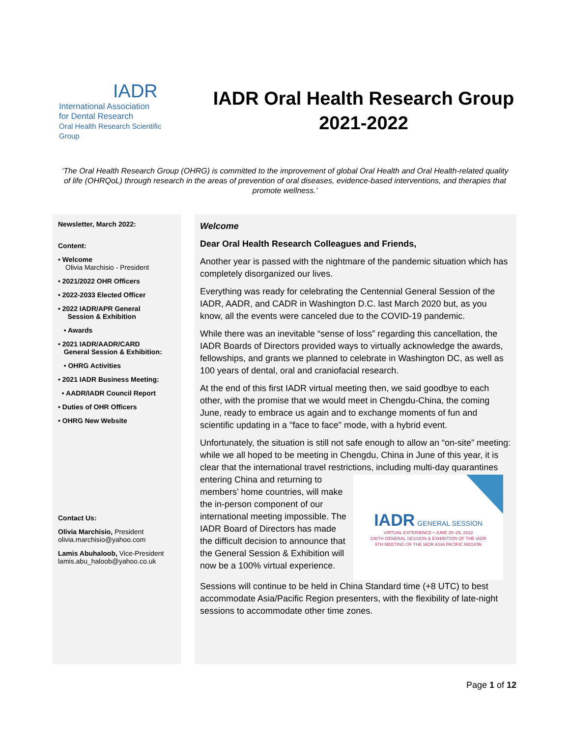IADR
International Association
for Dental Research
Oral Health Research Scientific Group
IADR Oral Health Research Group
2021-2022
‘The Oral Health Research Group (OHRG) is committed to the improvement of global Oral Health and Oral Health-related quality of life (OHRQoL) through research in the areas of prevention of oral diseases, evidence-based interventions, and therapies that promote wellness.’
Newsletter, March 2022:
Content:
• Welcome
Olivia Marchisio - President
• 2021/2022 OHR Officers
• 2022-2033 Elected Officer
• 2022 IADR/APR General
Session & Exhibition
• Awards
• 2021 IADR/AADR/CARD
General Session & Exhibition:
• OHRG Activities
• 2021 IADR Business Meeting:
• AADR/IADR Council Report
• Duties of OHR Officers
• OHRG New Website
Contact Us:
Olivia Marchisio, President
olivia.marchisio@yahoo.com
Lamis Abuhaloob, Vice-President
lamis.abu_haloob@yahoo.co.uk
Welcome
Dear Oral Health Research Colleagues and Friends,
Another year is passed with the nightmare of the pandemic situation which has completely disorganized our lives.
Everything was ready for celebrating the Centennial General Session of the IADR, AADR, and CADR in Washington D.C. last March 2020 but, as you know, all the events were canceled due to the COVID-19 pandemic.
While there was an inevitable “sense of loss” regarding this cancellation, the IADR Boards of Directors provided ways to virtually acknowledge the awards, fellowships, and grants we planned to celebrate in Washington DC, as well as 100 years of dental, oral and craniofacial research.
At the end of this first IADR virtual meeting then, we said goodbye to each other, with the promise that we would meet in Chengdu-China, the coming June, ready to embrace us again and to exchange moments of fun and scientific updating in a "face to face" mode, with a hybrid event.
Unfortunately, the situation is still not safe enough to allow an “on-site” meeting: while we all hoped to be meeting in Chengdu, China in June of this year, it is clear that the international travel restrictions, including IADR GENERAL SESSION
VIRTUAL EXPERIENCE • JUNE 20–25, 2022
100TH GENERAL SESSION & EXHIBITION OF THE IADR
5TH MEETING OF THE IADR ASIA PACIFIC REGION multi-day quarantines entering China and returning to members’ home countries, will make the in-person component of our international meeting impossible. The IADR Board of Directors has made the difficult decision to announce that the General Session & Exhibition will now be a 100% virtual experience.
Sessions will continue to be held in China Standard time (+8 UTC) to best accommodate Asia/Pacific Region presenters, with the flexibility of late-night sessions to accommodate other time zones.
Page 1 of 12